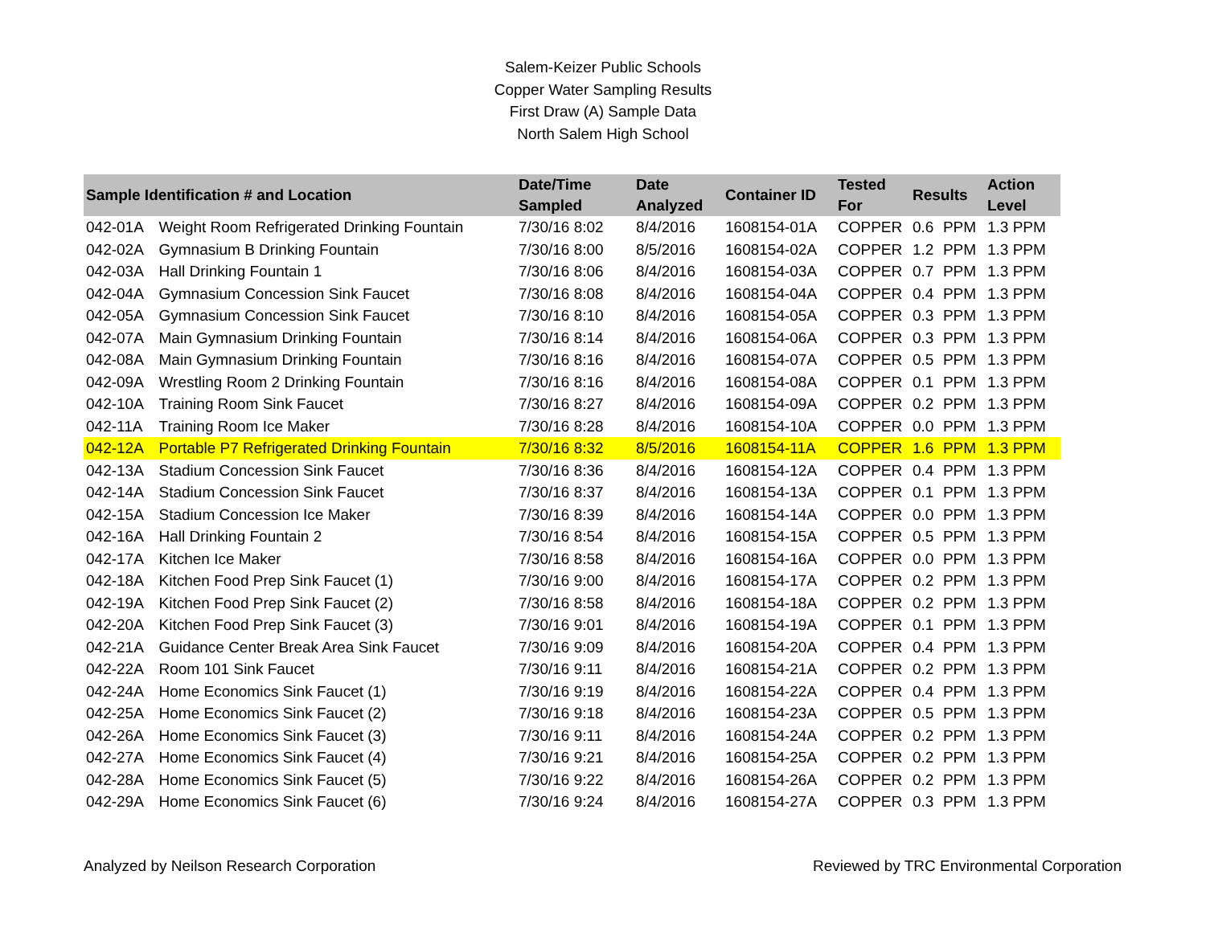Salem-Keizer Public Schools
Copper Water Sampling Results
First Draw (A) Sample Data
North Salem High School
| Sample Identification # and Location | | Date/Time Sampled | Date Analyzed | Container ID | Tested For | Results | | Action Level |
| --- | --- | --- | --- | --- | --- | --- | --- | --- |
| 042-01A | Weight Room Refrigerated Drinking Fountain | 7/30/16 8:02 | 8/4/2016 | 1608154-01A | COPPER | 0.6 | PPM | 1.3 PPM |
| 042-02A | Gymnasium B Drinking Fountain | 7/30/16 8:00 | 8/5/2016 | 1608154-02A | COPPER | 1.2 | PPM | 1.3 PPM |
| 042-03A | Hall Drinking Fountain 1 | 7/30/16 8:06 | 8/4/2016 | 1608154-03A | COPPER | 0.7 | PPM | 1.3 PPM |
| 042-04A | Gymnasium Concession Sink Faucet | 7/30/16 8:08 | 8/4/2016 | 1608154-04A | COPPER | 0.4 | PPM | 1.3 PPM |
| 042-05A | Gymnasium Concession Sink Faucet | 7/30/16 8:10 | 8/4/2016 | 1608154-05A | COPPER | 0.3 | PPM | 1.3 PPM |
| 042-07A | Main Gymnasium Drinking Fountain | 7/30/16 8:14 | 8/4/2016 | 1608154-06A | COPPER | 0.3 | PPM | 1.3 PPM |
| 042-08A | Main Gymnasium Drinking Fountain | 7/30/16 8:16 | 8/4/2016 | 1608154-07A | COPPER | 0.5 | PPM | 1.3 PPM |
| 042-09A | Wrestling Room 2 Drinking Fountain | 7/30/16 8:16 | 8/4/2016 | 1608154-08A | COPPER | 0.1 | PPM | 1.3 PPM |
| 042-10A | Training Room Sink Faucet | 7/30/16 8:27 | 8/4/2016 | 1608154-09A | COPPER | 0.2 | PPM | 1.3 PPM |
| 042-11A | Training Room Ice Maker | 7/30/16 8:28 | 8/4/2016 | 1608154-10A | COPPER | 0.0 | PPM | 1.3 PPM |
| 042-12A | Portable P7 Refrigerated Drinking Fountain | 7/30/16 8:32 | 8/5/2016 | 1608154-11A | COPPER | 1.6 | PPM | 1.3 PPM |
| 042-13A | Stadium Concession Sink Faucet | 7/30/16 8:36 | 8/4/2016 | 1608154-12A | COPPER | 0.4 | PPM | 1.3 PPM |
| 042-14A | Stadium Concession Sink Faucet | 7/30/16 8:37 | 8/4/2016 | 1608154-13A | COPPER | 0.1 | PPM | 1.3 PPM |
| 042-15A | Stadium Concession Ice Maker | 7/30/16 8:39 | 8/4/2016 | 1608154-14A | COPPER | 0.0 | PPM | 1.3 PPM |
| 042-16A | Hall Drinking Fountain 2 | 7/30/16 8:54 | 8/4/2016 | 1608154-15A | COPPER | 0.5 | PPM | 1.3 PPM |
| 042-17A | Kitchen Ice Maker | 7/30/16 8:58 | 8/4/2016 | 1608154-16A | COPPER | 0.0 | PPM | 1.3 PPM |
| 042-18A | Kitchen Food Prep Sink Faucet (1) | 7/30/16 9:00 | 8/4/2016 | 1608154-17A | COPPER | 0.2 | PPM | 1.3 PPM |
| 042-19A | Kitchen Food Prep Sink Faucet (2) | 7/30/16 8:58 | 8/4/2016 | 1608154-18A | COPPER | 0.2 | PPM | 1.3 PPM |
| 042-20A | Kitchen Food Prep Sink Faucet (3) | 7/30/16 9:01 | 8/4/2016 | 1608154-19A | COPPER | 0.1 | PPM | 1.3 PPM |
| 042-21A | Guidance Center Break Area Sink Faucet | 7/30/16 9:09 | 8/4/2016 | 1608154-20A | COPPER | 0.4 | PPM | 1.3 PPM |
| 042-22A | Room 101 Sink Faucet | 7/30/16 9:11 | 8/4/2016 | 1608154-21A | COPPER | 0.2 | PPM | 1.3 PPM |
| 042-24A | Home Economics Sink Faucet (1) | 7/30/16 9:19 | 8/4/2016 | 1608154-22A | COPPER | 0.4 | PPM | 1.3 PPM |
| 042-25A | Home Economics Sink Faucet (2) | 7/30/16 9:18 | 8/4/2016 | 1608154-23A | COPPER | 0.5 | PPM | 1.3 PPM |
| 042-26A | Home Economics Sink Faucet (3) | 7/30/16 9:11 | 8/4/2016 | 1608154-24A | COPPER | 0.2 | PPM | 1.3 PPM |
| 042-27A | Home Economics Sink Faucet (4) | 7/30/16 9:21 | 8/4/2016 | 1608154-25A | COPPER | 0.2 | PPM | 1.3 PPM |
| 042-28A | Home Economics Sink Faucet (5) | 7/30/16 9:22 | 8/4/2016 | 1608154-26A | COPPER | 0.2 | PPM | 1.3 PPM |
| 042-29A | Home Economics Sink Faucet (6) | 7/30/16 9:24 | 8/4/2016 | 1608154-27A | COPPER | 0.3 | PPM | 1.3 PPM |
Analyzed by Neilson Research Corporation Reviewed by TRC Environmental Corporation